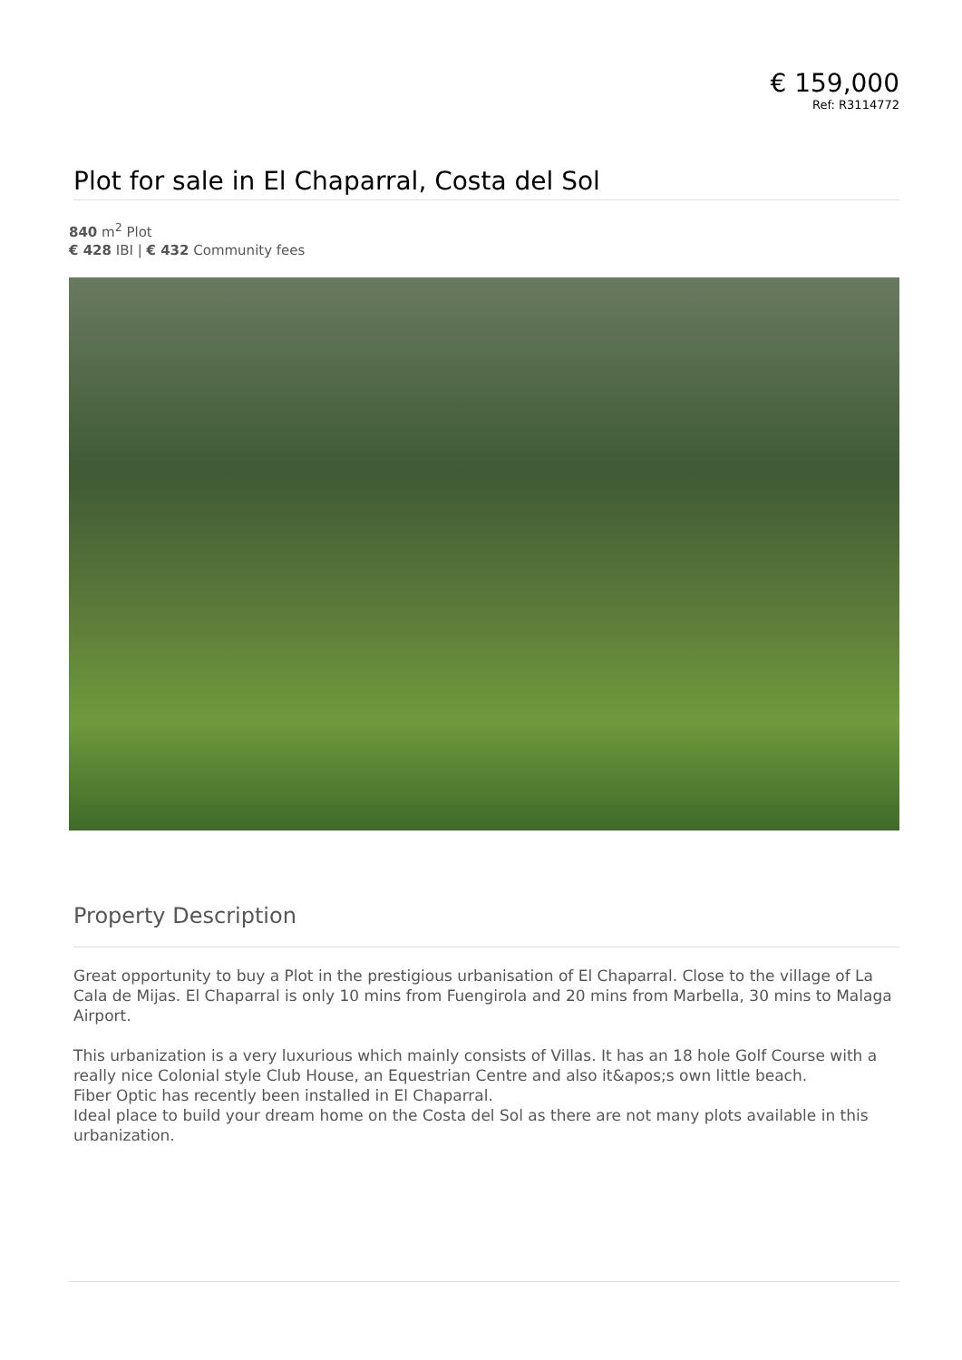€ 159,000
Ref: R3114772
Plot for sale in El Chaparral, Costa del Sol
840 m<sup>2</sup> Plot
€ 428 IBI | € 432 Community fees
Property Description
Great opportunity to buy a Plot in the prestigious urbanisation of El Chaparral. Close to the village of La Cala de Mijas. El Chaparral is only 10 mins from Fuengirola and 20 mins from Marbella, 30 mins to Malaga Airport.
This urbanization is a very luxurious which mainly consists of Villas. It has an 18 hole Golf Course with a really nice Colonial style Club House, an Equestrian Centre and also it&apos;s own little beach.
Fiber Optic has recently been installed in El Chaparral.
Ideal place to build your dream home on the Costa del Sol as there are not many plots available in this urbanization.